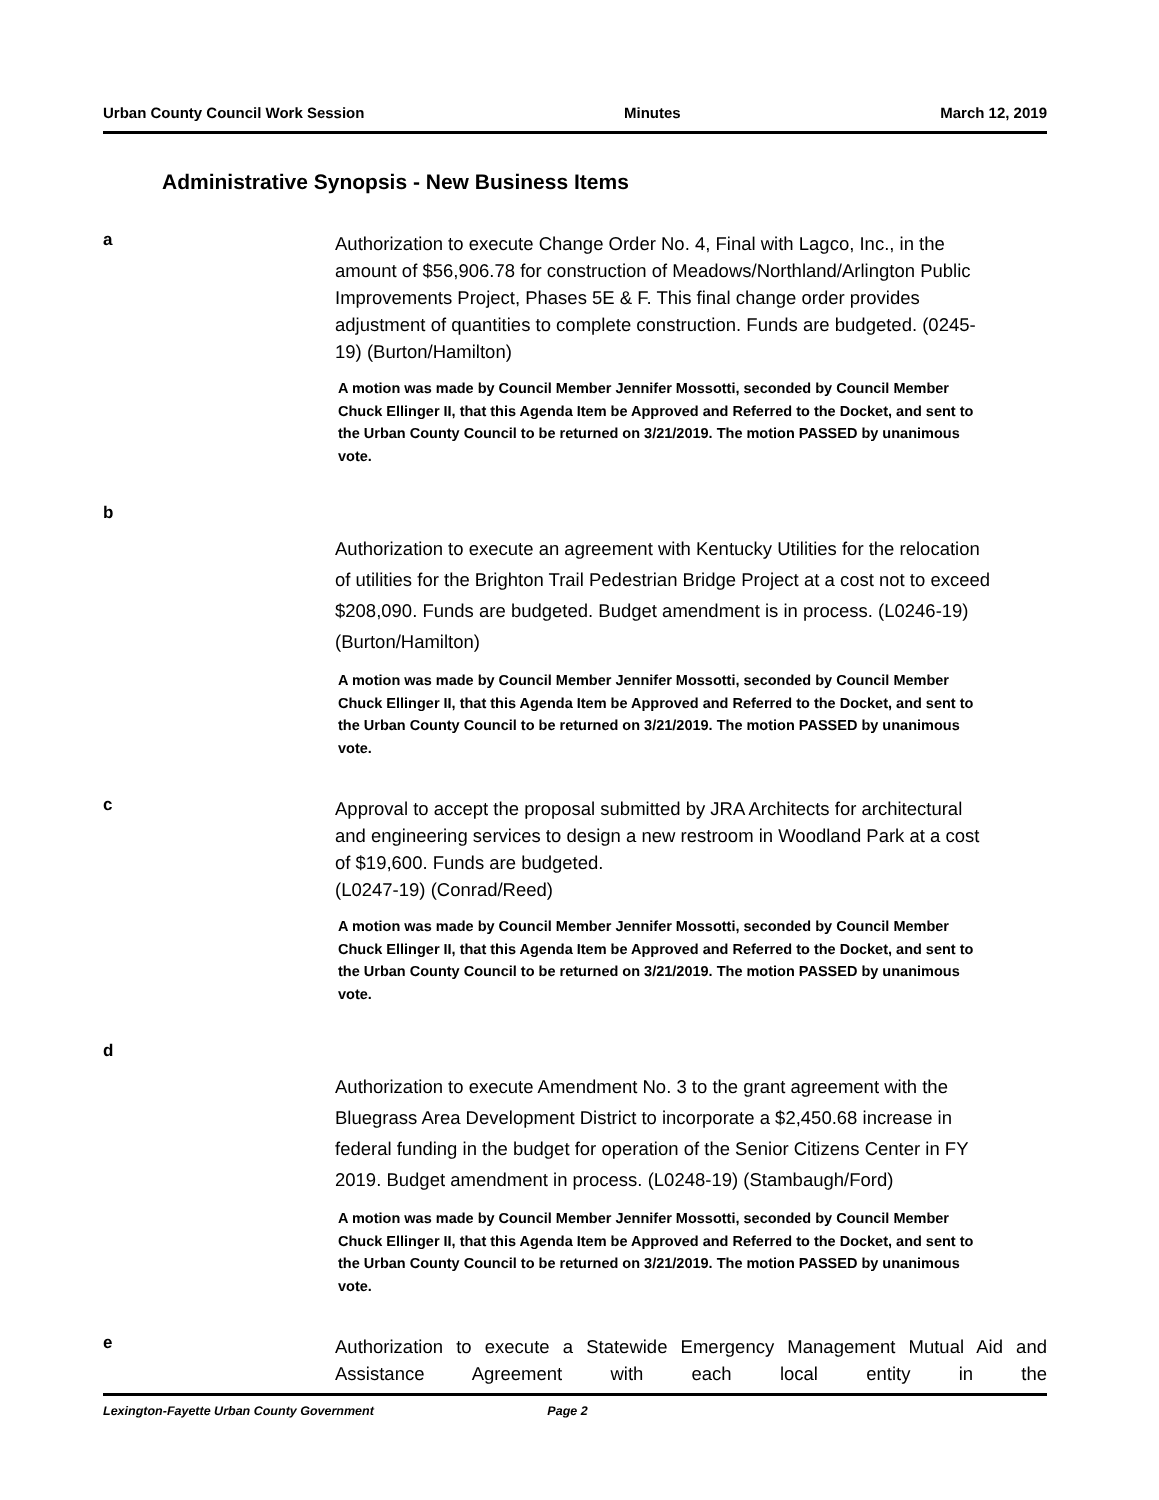Urban County Council Work Session Minutes March 12, 2019
Administrative Synopsis - New Business Items
a
Authorization to execute Change Order No. 4, Final with Lagco, Inc., in the amount of $56,906.78 for construction of Meadows/Northland/Arlington Public Improvements Project, Phases 5E & F. This final change order provides adjustment of quantities to complete construction. Funds are budgeted. (0245-19) (Burton/Hamilton)
A motion was made by Council Member Jennifer Mossotti, seconded by Council Member Chuck Ellinger II, that this Agenda Item be Approved and Referred to the Docket, and sent to the Urban County Council to be returned on 3/21/2019. The motion PASSED by unanimous vote.
b
Authorization to execute an agreement with Kentucky Utilities for the relocation of utilities for the Brighton Trail Pedestrian Bridge Project at a cost not to exceed $208,090. Funds are budgeted. Budget amendment is in process. (L0246-19) (Burton/Hamilton)
A motion was made by Council Member Jennifer Mossotti, seconded by Council Member Chuck Ellinger II, that this Agenda Item be Approved and Referred to the Docket, and sent to the Urban County Council to be returned on 3/21/2019. The motion PASSED by unanimous vote.
c
Approval to accept the proposal submitted by JRA Architects for architectural and engineering services to design a new restroom in Woodland Park at a cost of $19,600. Funds are budgeted.
(L0247-19) (Conrad/Reed)
A motion was made by Council Member Jennifer Mossotti, seconded by Council Member Chuck Ellinger II, that this Agenda Item be Approved and Referred to the Docket, and sent to the Urban County Council to be returned on 3/21/2019. The motion PASSED by unanimous vote.
d
Authorization to execute Amendment No. 3 to the grant agreement with the Bluegrass Area Development District to incorporate a $2,450.68 increase in federal funding in the budget for operation of the Senior Citizens Center in FY 2019. Budget amendment in process. (L0248-19) (Stambaugh/Ford)
A motion was made by Council Member Jennifer Mossotti, seconded by Council Member Chuck Ellinger II, that this Agenda Item be Approved and Referred to the Docket, and sent to the Urban County Council to be returned on 3/21/2019. The motion PASSED by unanimous vote.
e
Authorization to execute a Statewide Emergency Management Mutual Aid and Assistance Agreement with each local entity in the
Lexington-Fayette Urban County Government Page 2